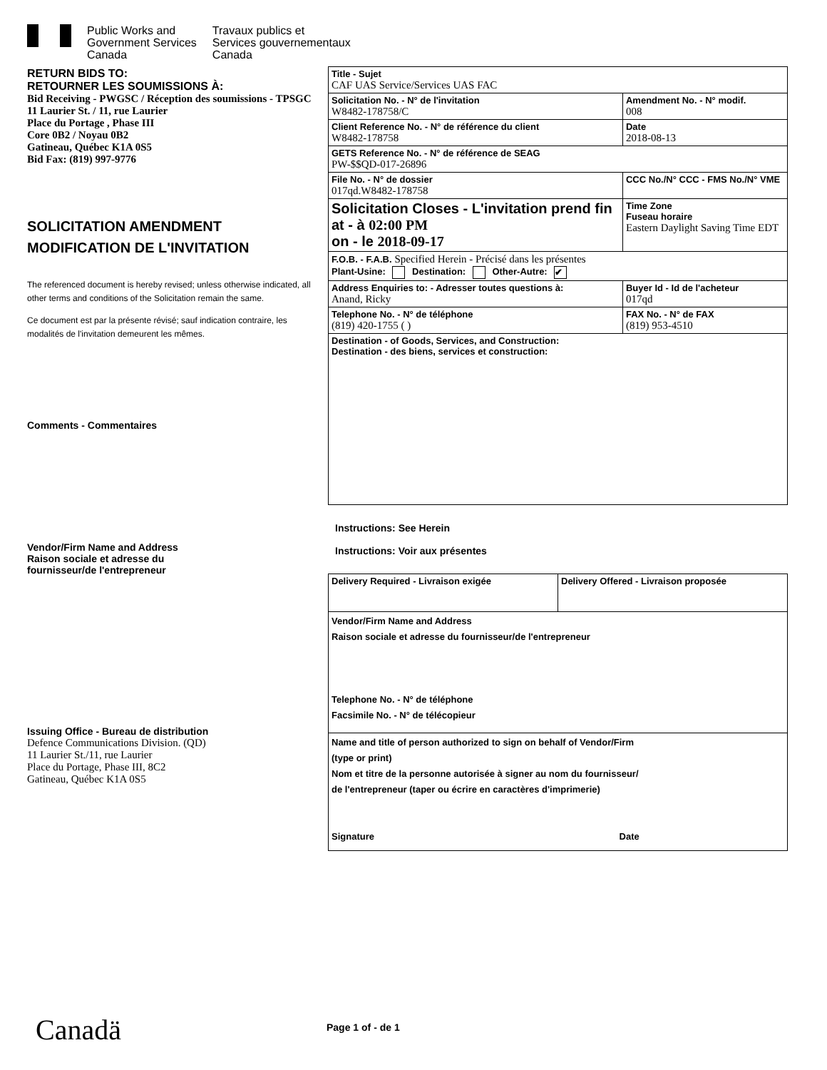Public Works and
Government Services
Canada
Travaux publics et
Services gouvernementaux
Canada
RETURN BIDS TO:
RETOURNER LES SOUMISSIONS À:
Bid Receiving - PWGSC / Réception des soumissions - TPSGC
11 Laurier St. / 11, rue Laurier
Place du Portage , Phase III
Core 0B2 / Noyau 0B2
Gatineau, Québec K1A 0S5
Bid Fax: (819) 997-9776
SOLICITATION AMENDMENT
MODIFICATION DE L'INVITATION
The referenced document is hereby revised; unless otherwise indicated, all other terms and conditions of the Solicitation remain the same.
Ce document est par la présente révisé; sauf indication contraire, les modalités de l'invitation demeurent les mêmes.
Comments - Commentaires
Vendor/Firm Name and Address
Raison sociale et adresse du
fournisseur/de l'entrepreneur
Issuing Office - Bureau de distribution
Defence Communications Division. (QD)
11 Laurier St./11, rue Laurier
Place du Portage, Phase III, 8C2
Gatineau, Québec K1A 0S5
| Title - Sujet CAF UAS Service/Services UAS FAC | | |
| Solicitation No. - N° de l'invitation W8482-178758/C | | Amendment No. - N° modif. 008 |
| Client Reference No. - N° de référence du client W8482-178758 | | Date 2018-08-13 |
| GETS Reference No. - N° de référence de SEAG PW-$$QD-017-26896 | | |
| File No. - N° de dossier 017qd.W8482-178758 | CCC No./N° CCC - FMS No./N° VME | |
| Solicitation Closes - L'invitation prend fin at - à 02:00 PM on - le 2018-09-17 | | Time Zone Fuseau horaire Eastern Daylight Saving Time EDT |
| F.O.B. - F.A.B. Specified Herein - Précisé dans les présentes Plant-Usine: Destination: Other-Autre: ✔ | | |
| Address Enquiries to: - Adresser toutes questions à: Anand, Ricky | | Buyer Id - Id de l'acheteur 017qd |
| Telephone No. - N° de téléphone (819) 420-1755 ( ) | | FAX No. - N° de FAX (819) 953-4510 |
| Destination - of Goods, Services, and Construction: Destination - des biens, services et construction: | | |
Instructions: See Herein
Instructions: Voir aux présentes
| Delivery Required - Livraison exigée | Delivery Offered - Livraison proposée |
| Vendor/Firm Name and Address Raison sociale et adresse du fournisseur/de l'entrepreneur Telephone No. - N° de téléphone Facsimile No. - N° de télécopieur | |
| Name and title of person authorized to sign on behalf of Vendor/Firm (type or print) Nom et titre de la personne autorisée à signer au nom du fournisseur/ de l'entrepreneur (taper ou écrire en caractères d'imprimerie) Signature Date | |
Canadä Page 1 of - de 1